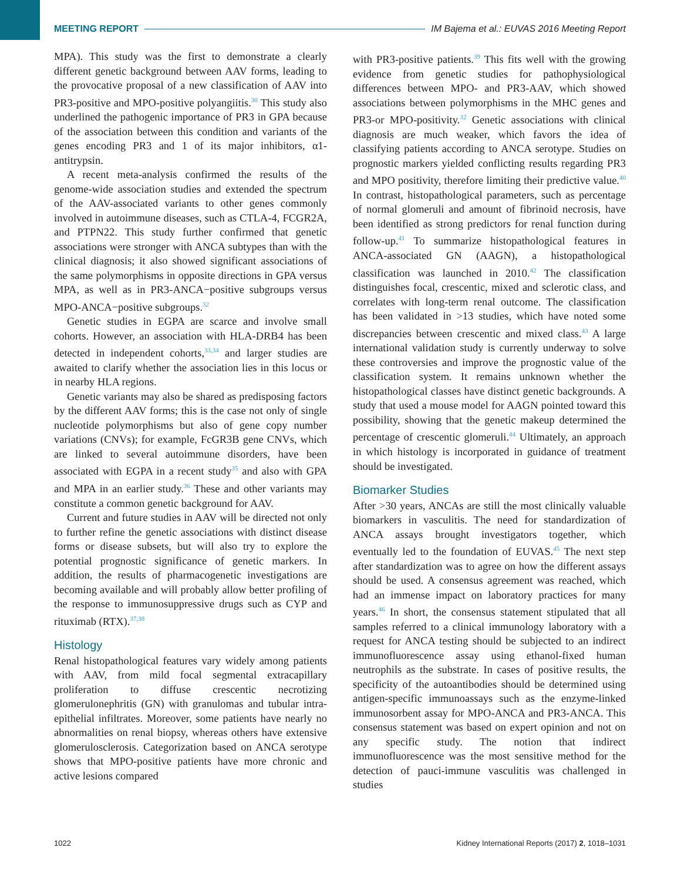MEETING REPORT IM Bajema et al.: EUVAS 2016 Meeting Report
MPA). This study was the first to demonstrate a clearly different genetic background between AAV forms, leading to the provocative proposal of a new classification of AAV into PR3-positive and MPO-positive polyangiitis.<sup>30</sup> This study also underlined the pathogenic importance of PR3 in GPA because of the association between this condition and variants of the genes encoding PR3 and 1 of its major inhibitors, α1-antitrypsin.
A recent meta-analysis confirmed the results of the genome-wide association studies and extended the spectrum of the AAV-associated variants to other genes commonly involved in autoimmune diseases, such as CTLA-4, FCGR2A, and PTPN22. This study further confirmed that genetic associations were stronger with ANCA subtypes than with the clinical diagnosis; it also showed significant associations of the same polymorphisms in opposite directions in GPA versus MPA, as well as in PR3-ANCA−positive subgroups versus MPO-ANCA−positive subgroups.<sup>32</sup>
Genetic studies in EGPA are scarce and involve small cohorts. However, an association with HLA-DRB4 has been detected in independent cohorts,<sup>33,34</sup> and larger studies are awaited to clarify whether the association lies in this locus or in nearby HLA regions.
Genetic variants may also be shared as predisposing factors by the different AAV forms; this is the case not only of single nucleotide polymorphisms but also of gene copy number variations (CNVs); for example, FcGR3B gene CNVs, which are linked to several autoimmune disorders, have been associated with EGPA in a recent study<sup>35</sup> and also with GPA and MPA in an earlier study.<sup>36</sup> These and other variants may constitute a common genetic background for AAV.
Current and future studies in AAV will be directed not only to further refine the genetic associations with distinct disease forms or disease subsets, but will also try to explore the potential prognostic significance of genetic markers. In addition, the results of pharmacogenetic investigations are becoming available and will probably allow better profiling of the response to immunosuppressive drugs such as CYP and rituximab (RTX).<sup>37,38</sup>
Histology
Renal histopathological features vary widely among patients with AAV, from mild focal segmental extracapillary proliferation to diffuse crescentic necrotizing glomerulonephritis (GN) with granulomas and tubular intra-epithelial infiltrates. Moreover, some patients have nearly no abnormalities on renal biopsy, whereas others have extensive glomerulosclerosis. Categorization based on ANCA serotype shows that MPO-positive patients have more chronic and active lesions compared
with PR3-positive patients.<sup>39</sup> This fits well with the growing evidence from genetic studies for pathophysiological differences between MPO- and PR3-AAV, which showed associations between polymorphisms in the MHC genes and PR3-or MPO-positivity.<sup>32</sup> Genetic associations with clinical diagnosis are much weaker, which favors the idea of classifying patients according to ANCA serotype. Studies on prognostic markers yielded conflicting results regarding PR3 and MPO positivity, therefore limiting their predictive value.<sup>40</sup> In contrast, histopathological parameters, such as percentage of normal glomeruli and amount of fibrinoid necrosis, have been identified as strong predictors for renal function during follow-up.<sup>41</sup> To summarize histopathological features in ANCA-associated GN (AAGN), a histopathological classification was launched in 2010.<sup>42</sup> The classification distinguishes focal, crescentic, mixed and sclerotic class, and correlates with long-term renal outcome. The classification has been validated in >13 studies, which have noted some discrepancies between crescentic and mixed class.<sup>43</sup> A large international validation study is currently underway to solve these controversies and improve the prognostic value of the classification system. It remains unknown whether the histopathological classes have distinct genetic backgrounds. A study that used a mouse model for AAGN pointed toward this possibility, showing that the genetic makeup determined the percentage of crescentic glomeruli.<sup>44</sup> Ultimately, an approach in which histology is incorporated in guidance of treatment should be investigated.
Biomarker Studies
After >30 years, ANCAs are still the most clinically valuable biomarkers in vasculitis. The need for standardization of ANCA assays brought investigators together, which eventually led to the foundation of EUVAS.<sup>45</sup> The next step after standardization was to agree on how the different assays should be used. A consensus agreement was reached, which had an immense impact on laboratory practices for many years.<sup>46</sup> In short, the consensus statement stipulated that all samples referred to a clinical immunology laboratory with a request for ANCA testing should be subjected to an indirect immunofluorescence assay using ethanol-fixed human neutrophils as the substrate. In cases of positive results, the specificity of the autoantibodies should be determined using antigen-specific immunoassays such as the enzyme-linked immunosorbent assay for MPO-ANCA and PR3-ANCA. This consensus statement was based on expert opinion and not on any specific study. The notion that indirect immunofluorescence was the most sensitive method for the detection of pauci-immune vasculitis was challenged in studies
1022 Kidney International Reports (2017) 2, 1018–1031